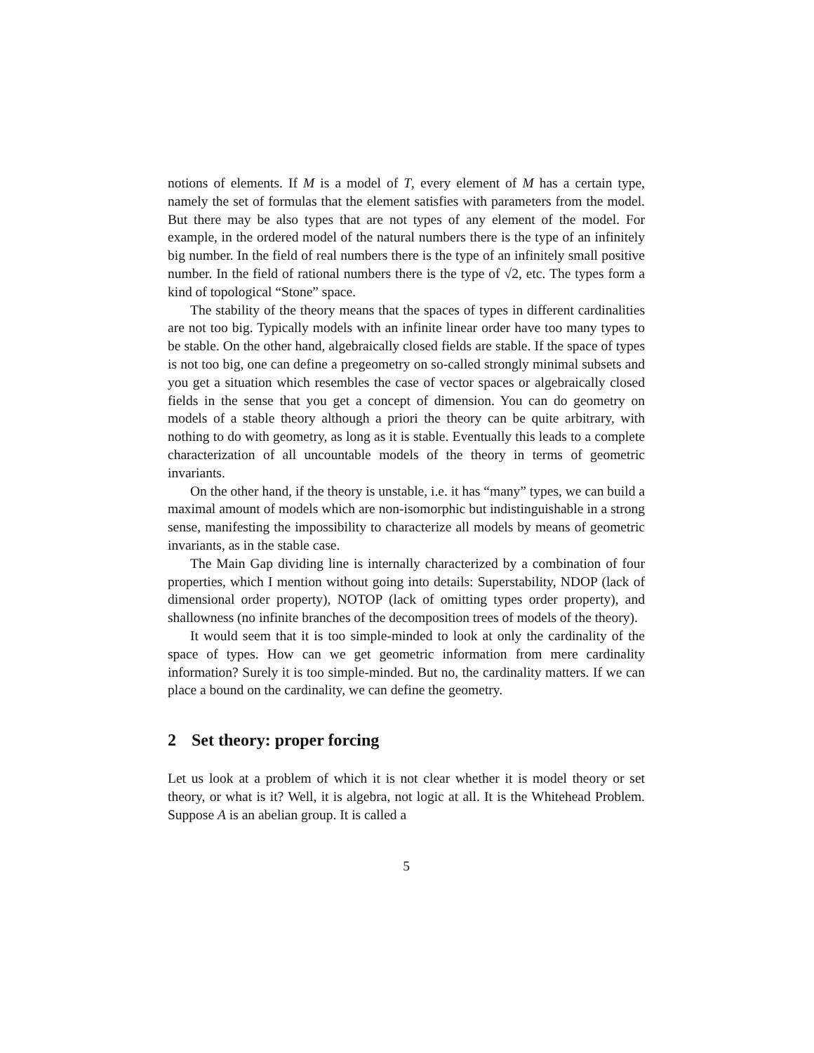notions of elements. If M is a model of T, every element of M has a certain type, namely the set of formulas that the element satisfies with parameters from the model. But there may be also types that are not types of any element of the model. For example, in the ordered model of the natural numbers there is the type of an infinitely big number. In the field of real numbers there is the type of an infinitely small positive number. In the field of rational numbers there is the type of √2, etc. The types form a kind of topological “Stone” space.
The stability of the theory means that the spaces of types in different cardinalities are not too big. Typically models with an infinite linear order have too many types to be stable. On the other hand, algebraically closed fields are stable. If the space of types is not too big, one can define a pregeometry on so-called strongly minimal subsets and you get a situation which resembles the case of vector spaces or algebraically closed fields in the sense that you get a concept of dimension. You can do geometry on models of a stable theory although a priori the theory can be quite arbitrary, with nothing to do with geometry, as long as it is stable. Eventually this leads to a complete characterization of all uncountable models of the theory in terms of geometric invariants.
On the other hand, if the theory is unstable, i.e. it has “many” types, we can build a maximal amount of models which are non-isomorphic but indistinguishable in a strong sense, manifesting the impossibility to characterize all models by means of geometric invariants, as in the stable case.
The Main Gap dividing line is internally characterized by a combination of four properties, which I mention without going into details: Superstability, NDOP (lack of dimensional order property), NOTOP (lack of omitting types order property), and shallowness (no infinite branches of the decomposition trees of models of the theory).
It would seem that it is too simple-minded to look at only the cardinality of the space of types. How can we get geometric information from mere cardinality information? Surely it is too simple-minded. But no, the cardinality matters. If we can place a bound on the cardinality, we can define the geometry.
2 Set theory: proper forcing
Let us look at a problem of which it is not clear whether it is model theory or set theory, or what is it? Well, it is algebra, not logic at all. It is the Whitehead Problem. Suppose A is an abelian group. It is called a
5